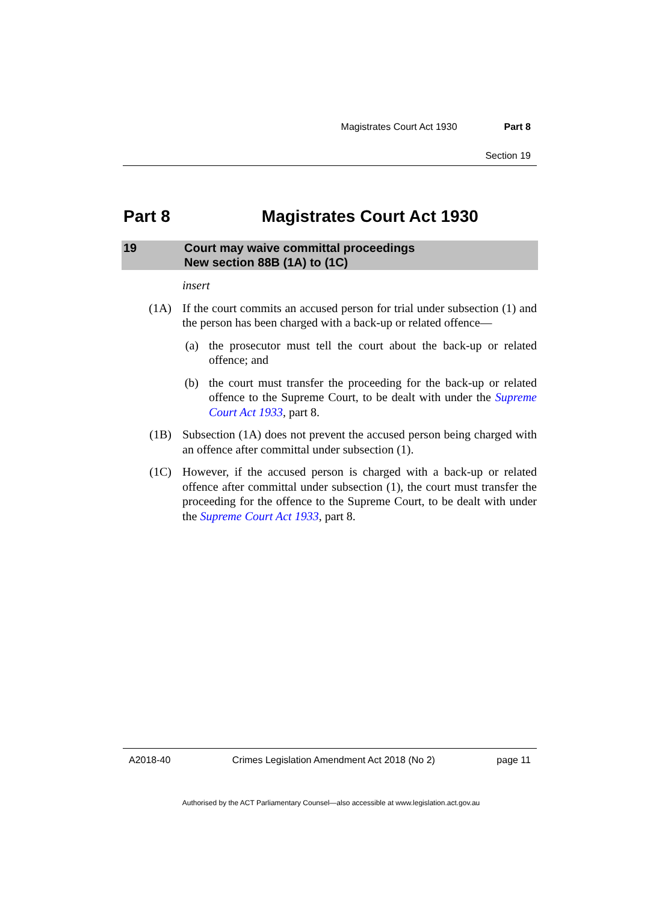Magistrates Court Act 1930 Part 8
Section 19
Part 8 Magistrates Court Act 1930
19 Court may waive committal proceedings
New section 88B (1A) to (1C)
insert
(1A) If the court commits an accused person for trial under subsection (1) and the person has been charged with a back-up or related offence—
(a) the prosecutor must tell the court about the back-up or related offence; and
(b) the court must transfer the proceeding for the back-up or related offence to the Supreme Court, to be dealt with under the Supreme Court Act 1933, part 8.
(1B) Subsection (1A) does not prevent the accused person being charged with an offence after committal under subsection (1).
(1C) However, if the accused person is charged with a back-up or related offence after committal under subsection (1), the court must transfer the proceeding for the offence to the Supreme Court, to be dealt with under the Supreme Court Act 1933, part 8.
A2018-40 Crimes Legislation Amendment Act 2018 (No 2) page 11
Authorised by the ACT Parliamentary Counsel—also accessible at www.legislation.act.gov.au